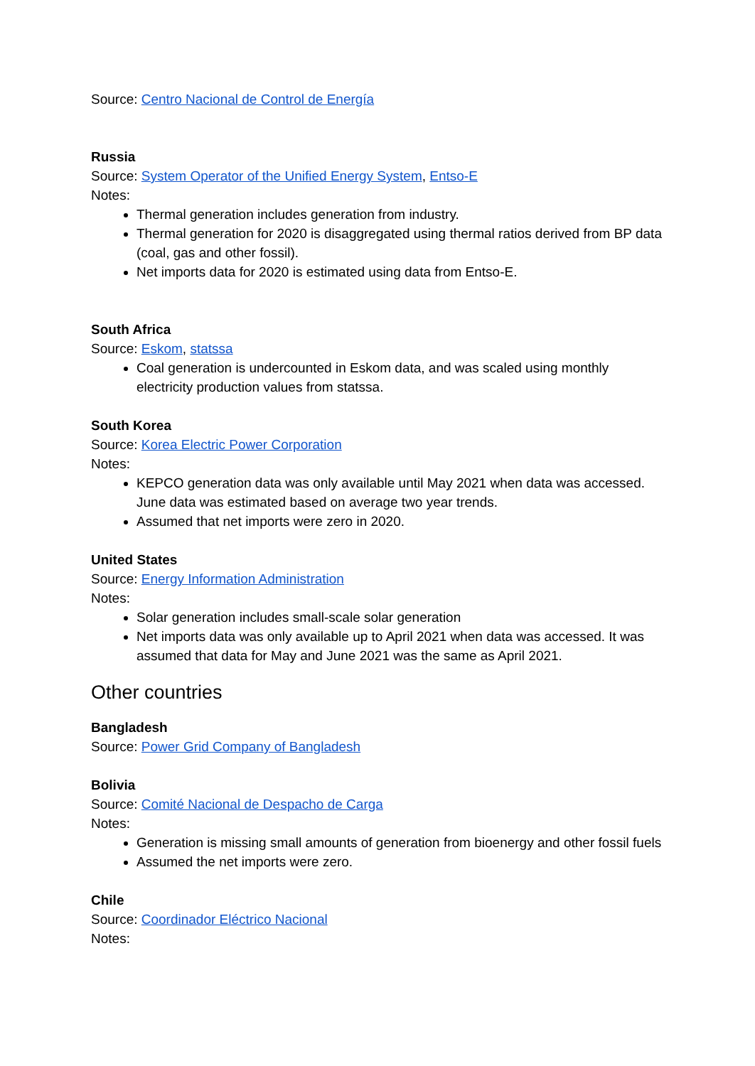Source: Centro Nacional de Control de Energía
Russia
Source: System Operator of the Unified Energy System, Entso-E
Notes:
Thermal generation includes generation from industry.
Thermal generation for 2020 is disaggregated using thermal ratios derived from BP data (coal, gas and other fossil).
Net imports data for 2020 is estimated using data from Entso-E.
South Africa
Source: Eskom, statssa
Coal generation is undercounted in Eskom data, and was scaled using monthly electricity production values from statssa.
South Korea
Source: Korea Electric Power Corporation
Notes:
KEPCO generation data was only available until May 2021 when data was accessed. June data was estimated based on average two year trends.
Assumed that net imports were zero in 2020.
United States
Source: Energy Information Administration
Notes:
Solar generation includes small-scale solar generation
Net imports data was only available up to April 2021 when data was accessed. It was assumed that data for May and June 2021 was the same as April 2021.
Other countries
Bangladesh
Source: Power Grid Company of Bangladesh
Bolivia
Source: Comité Nacional de Despacho de Carga
Notes:
Generation is missing small amounts of generation from bioenergy and other fossil fuels
Assumed the net imports were zero.
Chile
Source: Coordinador Eléctrico Nacional
Notes: